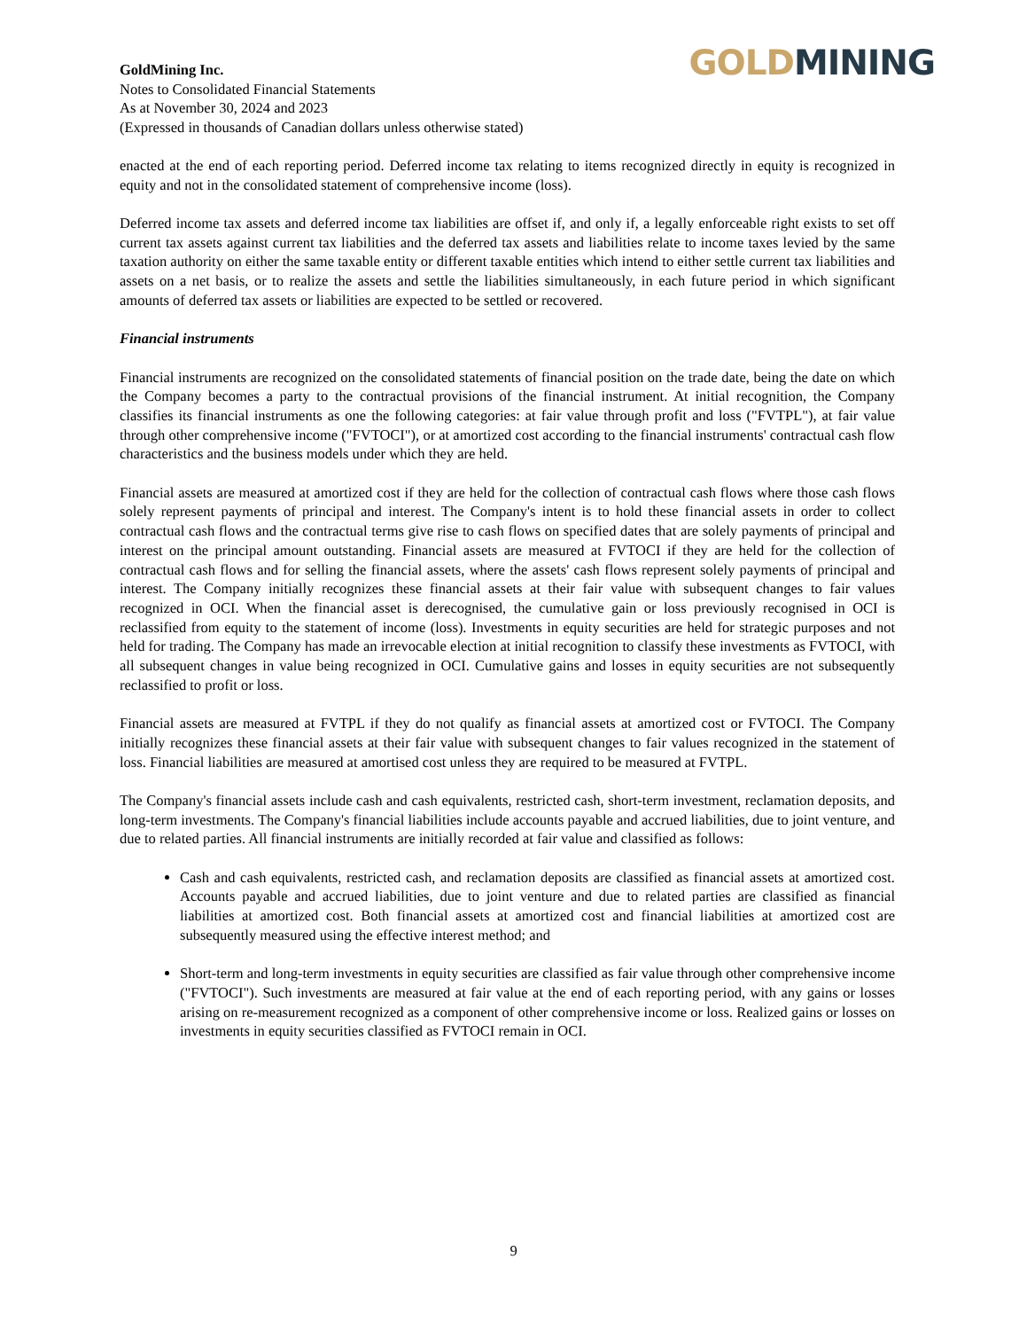GoldMining Inc.
Notes to Consolidated Financial Statements
As at November 30, 2024 and 2023
(Expressed in thousands of Canadian dollars unless otherwise stated)
GOLD MINING
enacted at the end of each reporting period. Deferred income tax relating to items recognized directly in equity is recognized in equity and not in the consolidated statement of comprehensive income (loss).
Deferred income tax assets and deferred income tax liabilities are offset if, and only if, a legally enforceable right exists to set off current tax assets against current tax liabilities and the deferred tax assets and liabilities relate to income taxes levied by the same taxation authority on either the same taxable entity or different taxable entities which intend to either settle current tax liabilities and assets on a net basis, or to realize the assets and settle the liabilities simultaneously, in each future period in which significant amounts of deferred tax assets or liabilities are expected to be settled or recovered.
Financial instruments
Financial instruments are recognized on the consolidated statements of financial position on the trade date, being the date on which the Company becomes a party to the contractual provisions of the financial instrument. At initial recognition, the Company classifies its financial instruments as one the following categories: at fair value through profit and loss ("FVTPL"), at fair value through other comprehensive income ("FVTOCI"), or at amortized cost according to the financial instruments' contractual cash flow characteristics and the business models under which they are held.
Financial assets are measured at amortized cost if they are held for the collection of contractual cash flows where those cash flows solely represent payments of principal and interest. The Company's intent is to hold these financial assets in order to collect contractual cash flows and the contractual terms give rise to cash flows on specified dates that are solely payments of principal and interest on the principal amount outstanding. Financial assets are measured at FVTOCI if they are held for the collection of contractual cash flows and for selling the financial assets, where the assets' cash flows represent solely payments of principal and interest. The Company initially recognizes these financial assets at their fair value with subsequent changes to fair values recognized in OCI. When the financial asset is derecognised, the cumulative gain or loss previously recognised in OCI is reclassified from equity to the statement of income (loss). Investments in equity securities are held for strategic purposes and not held for trading. The Company has made an irrevocable election at initial recognition to classify these investments as FVTOCI, with all subsequent changes in value being recognized in OCI. Cumulative gains and losses in equity securities are not subsequently reclassified to profit or loss.
Financial assets are measured at FVTPL if they do not qualify as financial assets at amortized cost or FVTOCI. The Company initially recognizes these financial assets at their fair value with subsequent changes to fair values recognized in the statement of loss. Financial liabilities are measured at amortised cost unless they are required to be measured at FVTPL.
The Company's financial assets include cash and cash equivalents, restricted cash, short-term investment, reclamation deposits, and long-term investments. The Company's financial liabilities include accounts payable and accrued liabilities, due to joint venture, and due to related parties. All financial instruments are initially recorded at fair value and classified as follows:
Cash and cash equivalents, restricted cash, and reclamation deposits are classified as financial assets at amortized cost. Accounts payable and accrued liabilities, due to joint venture and due to related parties are classified as financial liabilities at amortized cost. Both financial assets at amortized cost and financial liabilities at amortized cost are subsequently measured using the effective interest method; and
Short-term and long-term investments in equity securities are classified as fair value through other comprehensive income ("FVTOCI"). Such investments are measured at fair value at the end of each reporting period, with any gains or losses arising on re-measurement recognized as a component of other comprehensive income or loss. Realized gains or losses on investments in equity securities classified as FVTOCI remain in OCI.
9